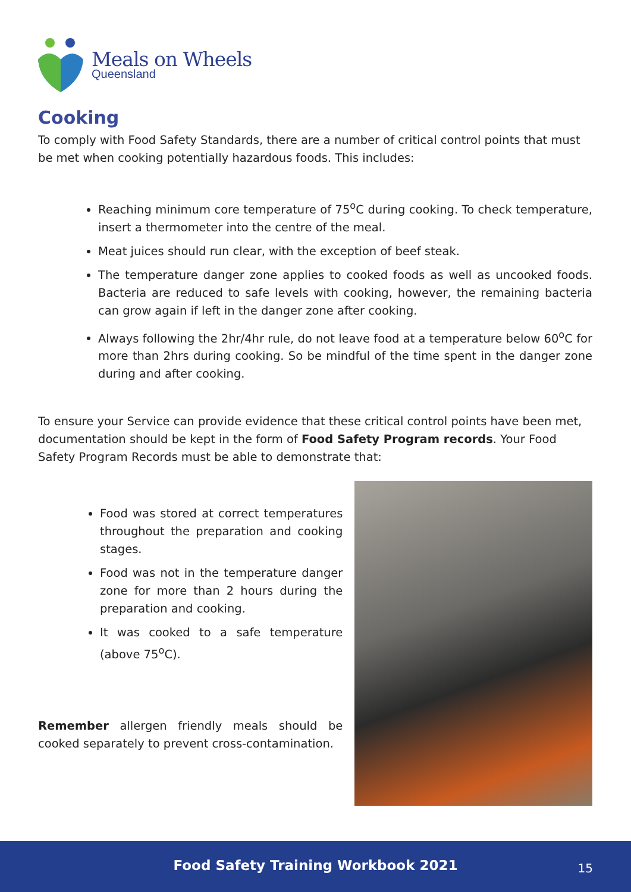Meals on Wheels
Queensland
Cooking
To comply with Food Safety Standards, there are a number of critical control points that must be met when cooking potentially hazardous foods. This includes:
Reaching minimum core temperature of 75<sup>o</sup>C during cooking. To check temperature, insert a thermometer into the centre of the meal.
Meat juices should run clear, with the exception of beef steak.
The temperature danger zone applies to cooked foods as well as uncooked foods. Bacteria are reduced to safe levels with cooking, however, the remaining bacteria can grow again if left in the danger zone after cooking.
Always following the 2hr/4hr rule, do not leave food at a temperature below 60<sup>o</sup>C for more than 2hrs during cooking. So be mindful of the time spent in the danger zone during and after cooking.
To ensure your Service can provide evidence that these critical control points have been met, documentation should be kept in the form of Food Safety Program records. Your Food Safety Program Records must be able to demonstrate that:
Food was stored at correct temperatures throughout the preparation and cooking stages.
Food was not in the temperature danger zone for more than 2 hours during the preparation and cooking.
It was cooked to a safe temperature (above 75<sup>o</sup>C).
Remember allergen friendly meals should be cooked separately to prevent cross-contamination.
Food Safety Training Workbook 2021 15